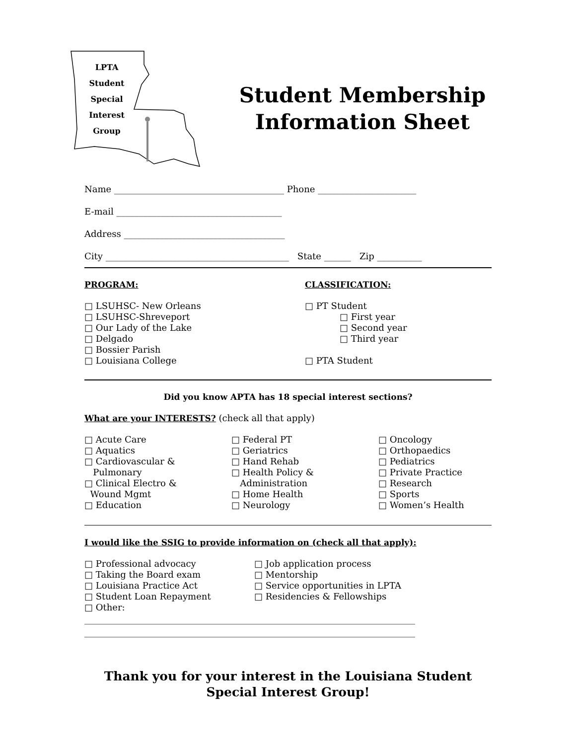LPTA
Student
Special
Interest
Group
Student Membership
Information Sheet
Name ______________________________________ Phone ______________________
E-mail _____________________________________
Address ____________________________________
City _________________________________________ State ______ Zip __________
PROGRAM:
□ LSUHSC- New Orleans
□ LSUHSC-Shreveport
□ Our Lady of the Lake
□ Delgado
□ Bossier Parish
□ Louisiana College
CLASSIFICATION:
□ PT Student
□ First year
□ Second year
□ Third year
□ PTA Student
Did you know APTA has 18 special interest sections?
What are your INTERESTS? (check all that apply)
□ Acute Care
□ Aquatics
□ Cardiovascular &
Pulmonary
□ Clinical Electro &
Wound Mgmt
□ Education
□ Federal PT
□ Geriatrics
□ Hand Rehab
□ Health Policy &
Administration
□ Home Health
□ Neurology
□ Oncology
□ Orthopaedics
□ Pediatrics
□ Private Practice
□ Research
□ Sports
□ Women’s Health
I would like the SSIG to provide information on (check all that apply):
□ Professional advocacy
□ Taking the Board exam
□ Louisiana Practice Act
□ Student Loan Repayment
□ Other:
□ Job application process
□ Mentorship
□ Service opportunities in LPTA
□ Residencies & Fellowships
__________________________________________________________________________
__________________________________________________________________________
Thank you for your interest in the Louisiana Student
Special Interest Group!